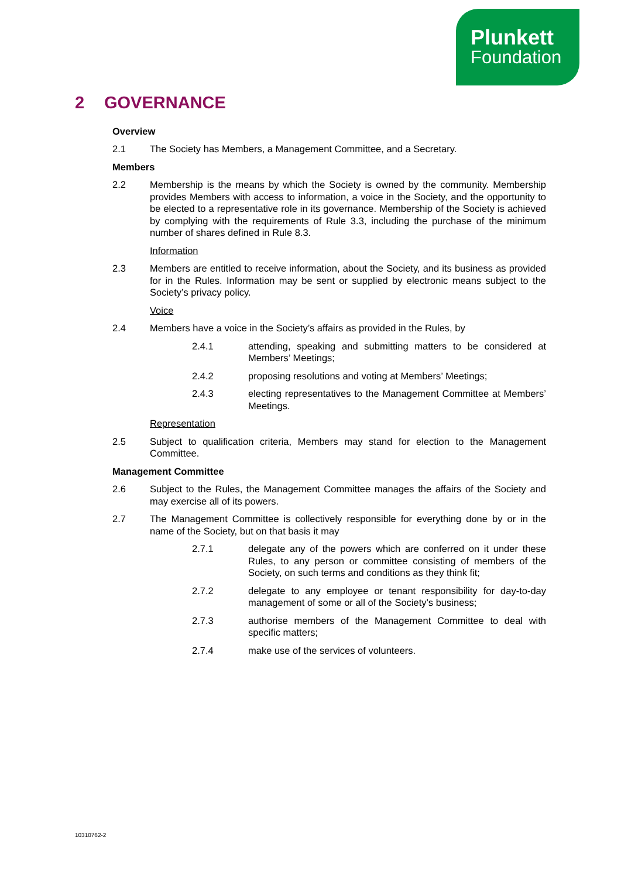Plunkett
Foundation
2 GOVERNANCE
Overview
2.1 The Society has Members, a Management Committee, and a Secretary.
Members
2.2 Membership is the means by which the Society is owned by the community. Membership provides Members with access to information, a voice in the Society, and the opportunity to be elected to a representative role in its governance. Membership of the Society is achieved by complying with the requirements of Rule 3.3, including the purchase of the minimum number of shares defined in Rule 8.3.
Information
2.3 Members are entitled to receive information, about the Society, and its business as provided for in the Rules. Information may be sent or supplied by electronic means subject to the Society’s privacy policy.
Voice
2.4 Members have a voice in the Society’s affairs as provided in the Rules, by
2.4.1 attending, speaking and submitting matters to be considered at Members’ Meetings;
2.4.2 proposing resolutions and voting at Members’ Meetings;
2.4.3 electing representatives to the Management Committee at Members’ Meetings.
Representation
2.5 Subject to qualification criteria, Members may stand for election to the Management Committee.
Management Committee
2.6 Subject to the Rules, the Management Committee manages the affairs of the Society and may exercise all of its powers.
2.7 The Management Committee is collectively responsible for everything done by or in the name of the Society, but on that basis it may
2.7.1 delegate any of the powers which are conferred on it under these Rules, to any person or committee consisting of members of the Society, on such terms and conditions as they think fit;
2.7.2 delegate to any employee or tenant responsibility for day-to-day management of some or all of the Society’s business;
2.7.3 authorise members of the Management Committee to deal with specific matters;
2.7.4 make use of the services of volunteers.
10310762-2